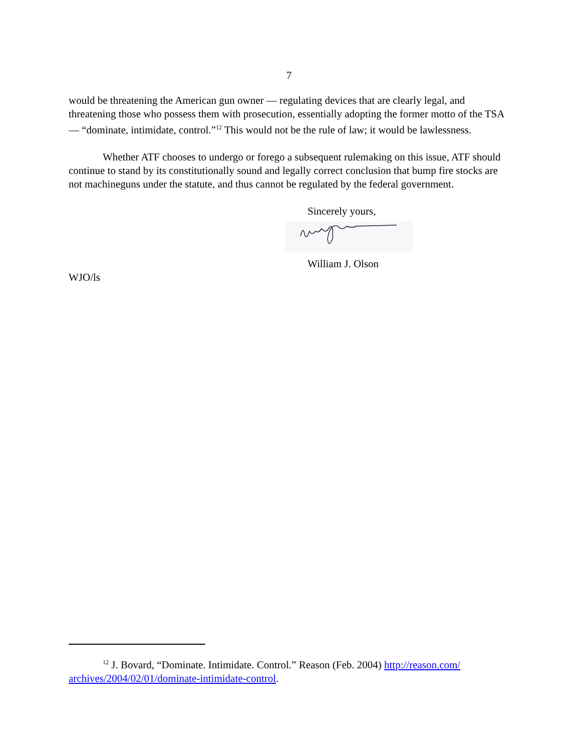7
would be threatening the American gun owner — regulating devices that are clearly legal, and threatening those who possess them with prosecution, essentially adopting the former motto of the TSA — “dominate, intimidate, control.”<sup>12</sup> This would not be the rule of law; it would be lawlessness.
Whether ATF chooses to undergo or forego a subsequent rulemaking on this issue, ATF should continue to stand by its constitutionally sound and legally correct conclusion that bump fire stocks are not machineguns under the statute, and thus cannot be regulated by the federal government.
Sincerely yours,
William J. Olson
WJO/ls
<sup>12</sup> J. Bovard, “Dominate. Intimidate. Control.” Reason (Feb. 2004) http://reason.com/ archives/2004/02/01/dominate-intimidate-control.